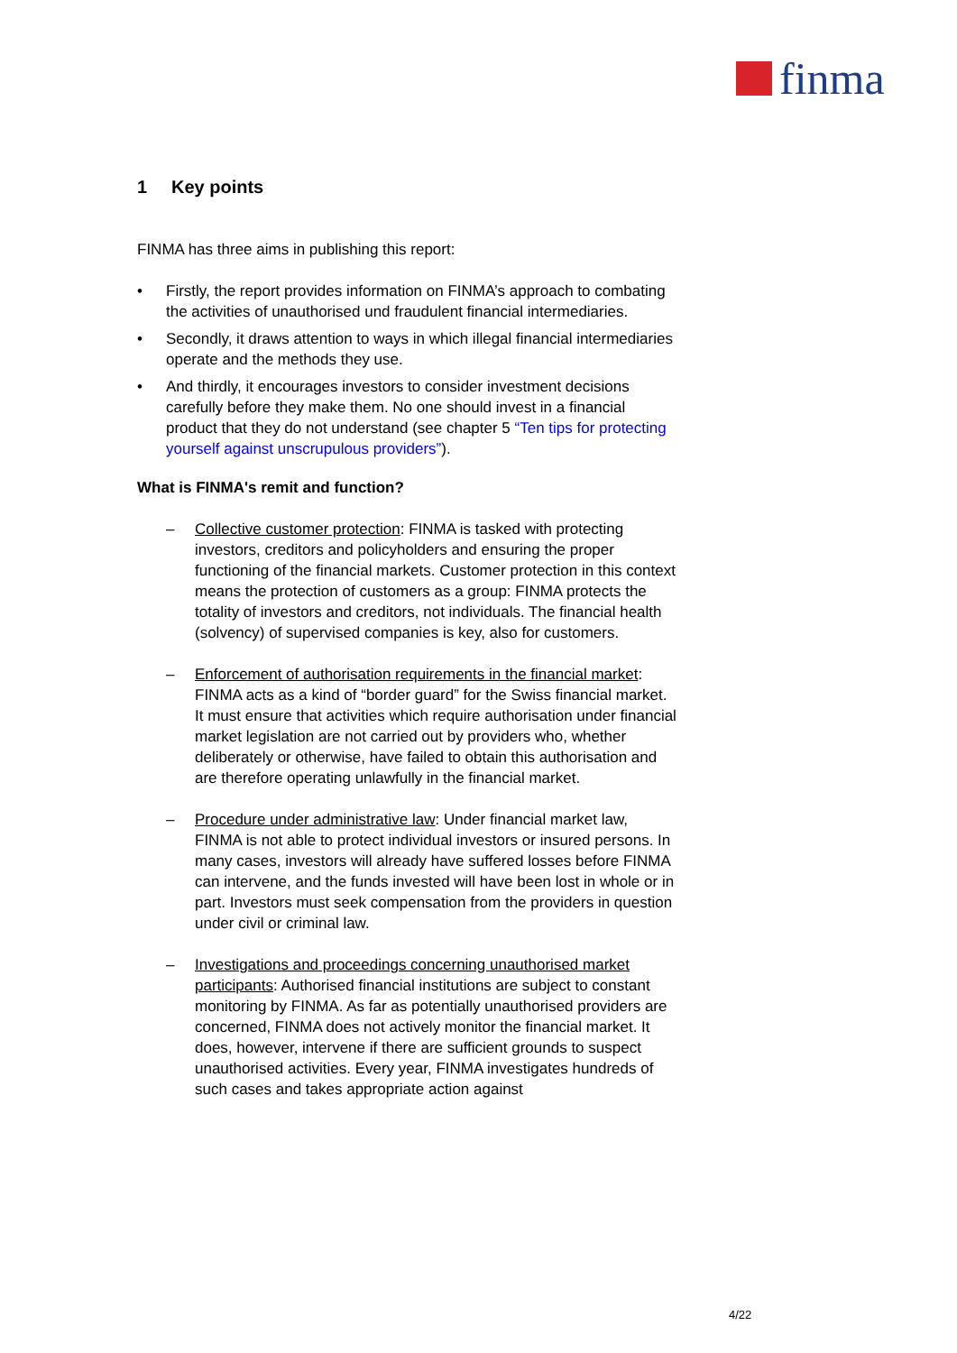finma
1 Key points
FINMA has three aims in publishing this report:
• Firstly, the report provides information on FINMA’s approach to combating the activities of unauthorised und fraudulent financial intermediaries.
• Secondly, it draws attention to ways in which illegal financial intermediaries operate and the methods they use.
• And thirdly, it encourages investors to consider investment decisions carefully before they make them. No one should invest in a financial product that they do not understand (see chapter 5 “Ten tips for protecting yourself against unscrupulous providers”).
What is FINMA's remit and function?
– Collective customer protection: FINMA is tasked with protecting investors, creditors and policyholders and ensuring the proper functioning of the financial markets. Customer protection in this context means the protection of customers as a group: FINMA protects the totality of investors and creditors, not individuals. The financial health (solvency) of supervised companies is key, also for customers.
– Enforcement of authorisation requirements in the financial market: FINMA acts as a kind of “border guard” for the Swiss financial market. It must ensure that activities which require authorisation under financial market legislation are not carried out by providers who, whether deliberately or otherwise, have failed to obtain this authorisation and are therefore operating unlawfully in the financial market.
– Procedure under administrative law: Under financial market law, FINMA is not able to protect individual investors or insured persons. In many cases, investors will already have suffered losses before FINMA can intervene, and the funds invested will have been lost in whole or in part. Investors must seek compensation from the providers in question under civil or criminal law.
– Investigations and proceedings concerning unauthorised market participants: Authorised financial institutions are subject to constant monitoring by FINMA. As far as potentially unauthorised providers are concerned, FINMA does not actively monitor the financial market. It does, however, intervene if there are sufficient grounds to suspect unauthorised activities. Every year, FINMA investigates hundreds of such cases and takes appropriate action against
4/22